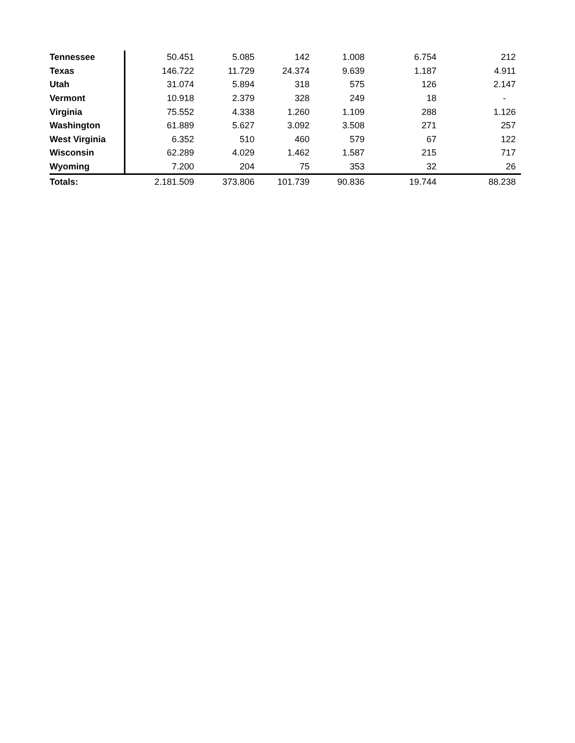| Tennessee | 50.451 | 5.085 | 142 | 1.008 | 6.754 | 212 | |
| Texas | 146.722 | 11.729 | 24.374 | 9.639 | 1.187 | 4.911 | |
| Utah | 31.074 | 5.894 | 318 | 575 | 126 | 2.147 | |
| Vermont | 10.918 | 2.379 | 328 | 249 | 18 | - | |
| Virginia | 75.552 | 4.338 | 1.260 | 1.109 | 288 | 1.126 | |
| Washington | 61.889 | 5.627 | 3.092 | 3.508 | 271 | 257 | |
| West Virginia | 6.352 | 510 | 460 | 579 | 67 | 122 | |
| Wisconsin | 62.289 | 4.029 | 1.462 | 1.587 | 215 | 717 | |
| Wyoming | 7.200 | 204 | 75 | 353 | 32 | 26 | |
| Totals: | 2.181.509 | 373.806 | 101.739 | 90.836 | 19.744 | 88.238 | |